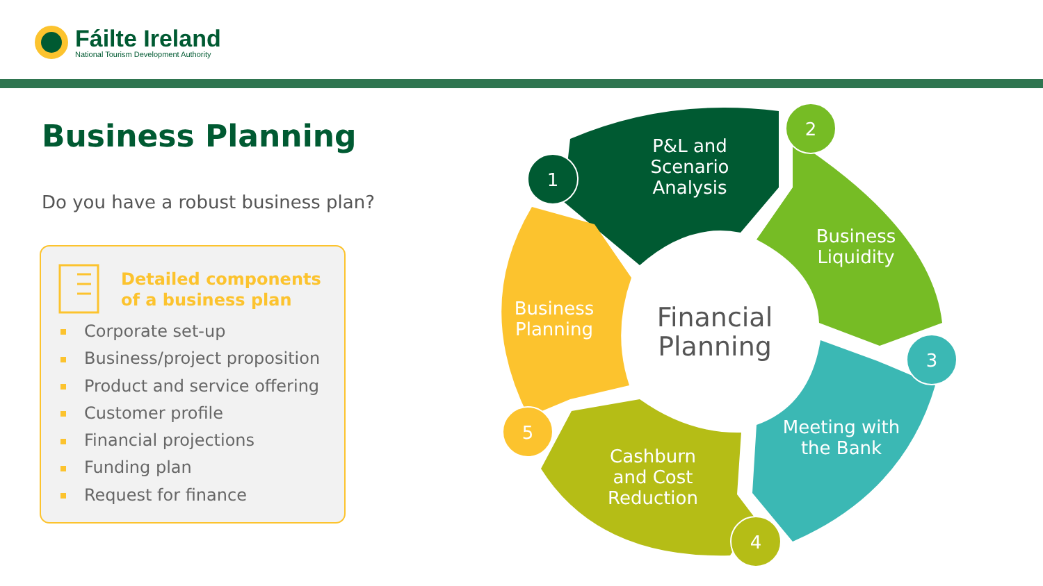Fáilte Ireland
National Tourism Development Authority
Business Planning
Do you have a robust business plan?
Detailed components
of a business plan
Corporate set-up
Business/project proposition
Product and service offering
Customer profile
Financial projections
Funding plan
Request for finance
1
2
3
4
5
P&L and
Scenario
Analysis
Business
Liquidity
Meeting with
the Bank
Cashburn
and Cost
Reduction
Business
Planning
Financial
Planning